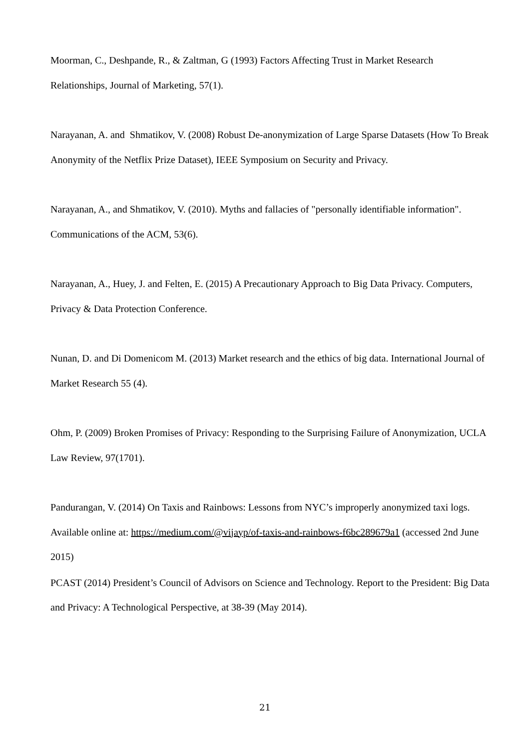Moorman, C., Deshpande, R., & Zaltman, G (1993) Factors Affecting Trust in Market Research Relationships, Journal of Marketing, 57(1).
Narayanan, A. and Shmatikov, V. (2008) Robust De-anonymization of Large Sparse Datasets (How To Break Anonymity of the Netflix Prize Dataset), IEEE Symposium on Security and Privacy.
Narayanan, A., and Shmatikov, V. (2010). Myths and fallacies of "personally identifiable information". Communications of the ACM, 53(6).
Narayanan, A., Huey, J. and Felten, E. (2015) A Precautionary Approach to Big Data Privacy. Computers, Privacy & Data Protection Conference.
Nunan, D. and Di Domenicom M. (2013) Market research and the ethics of big data. International Journal of Market Research 55 (4).
Ohm, P. (2009) Broken Promises of Privacy: Responding to the Surprising Failure of Anonymization, UCLA Law Review, 97(1701).
Pandurangan, V. (2014) On Taxis and Rainbows: Lessons from NYC’s improperly anonymized taxi logs. Available online at: https://medium.com/@vijayp/of-taxis-and-rainbows-f6bc289679a1 (accessed 2nd June 2015)
PCAST (2014) President’s Council of Advisors on Science and Technology. Report to the President: Big Data and Privacy: A Technological Perspective, at 38-39 (May 2014).
21